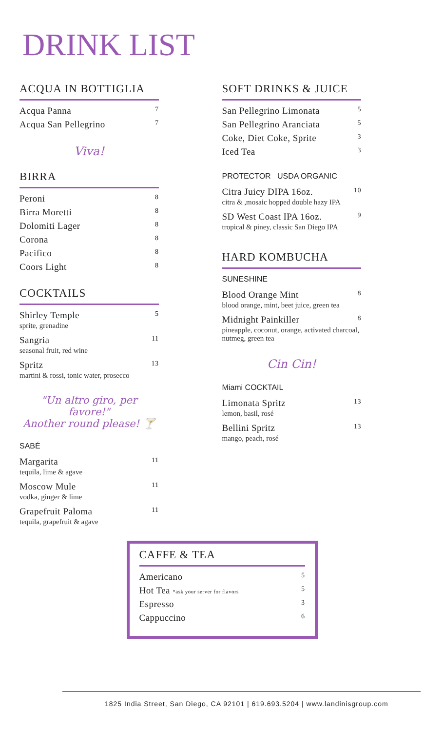DRINK LIST
ACQUA IN BOTTIGLIA
Acqua Panna 7
Acqua San Pellegrino 7
Viva!
BIRRA
Peroni 8
Birra Moretti 8
Dolomiti Lager 8
Corona 8
Pacifico 8
Coors Light 8
COCKTAILS
Shirley Temple 5
sprite, grenadine
Sangria 11
seasonal fruit, red wine
Spritz 13
martini & rossi, tonic water, prosecco
"Un altro giro, per favore!"
Another round please! 🍸
SABÉ
Margarita 11
tequila, lime & agave
Moscow Mule 11
vodka, ginger & lime
Grapefruit Paloma 11
tequila, grapefruit & agave
SOFT DRINKS & JUICE
San Pellegrino Limonata 5
San Pellegrino Aranciata 5
Coke, Diet Coke, Sprite 3
Iced Tea 3
PROTECTOR USDA ORGANIC
Citra Juicy DIPA 16oz. 10
citra & ,mosaic hopped double hazy IPA
SD West Coast IPA 16oz. 9
tropical & piney, classic San Diego IPA
HARD KOMBUCHA
SUNESHINE
Blood Orange Mint 8
blood orange, mint, beet juice, green tea
Midnight Painkiller 8
pineapple, coconut, orange, activated charcoal, nutmeg, green tea
Cin Cin!
Miami COCKTAIL
Limonata Spritz 13
lemon, basil, rosé
Bellini Spritz 13
mango, peach, rosé
CAFFE & TEA
Americano 5
Hot Tea *ask your server for flavors 5
Espresso 3
Cappuccino 6
1825 India Street, San Diego, CA 92101 | 619.693.5204 | www.landinisgroup.com